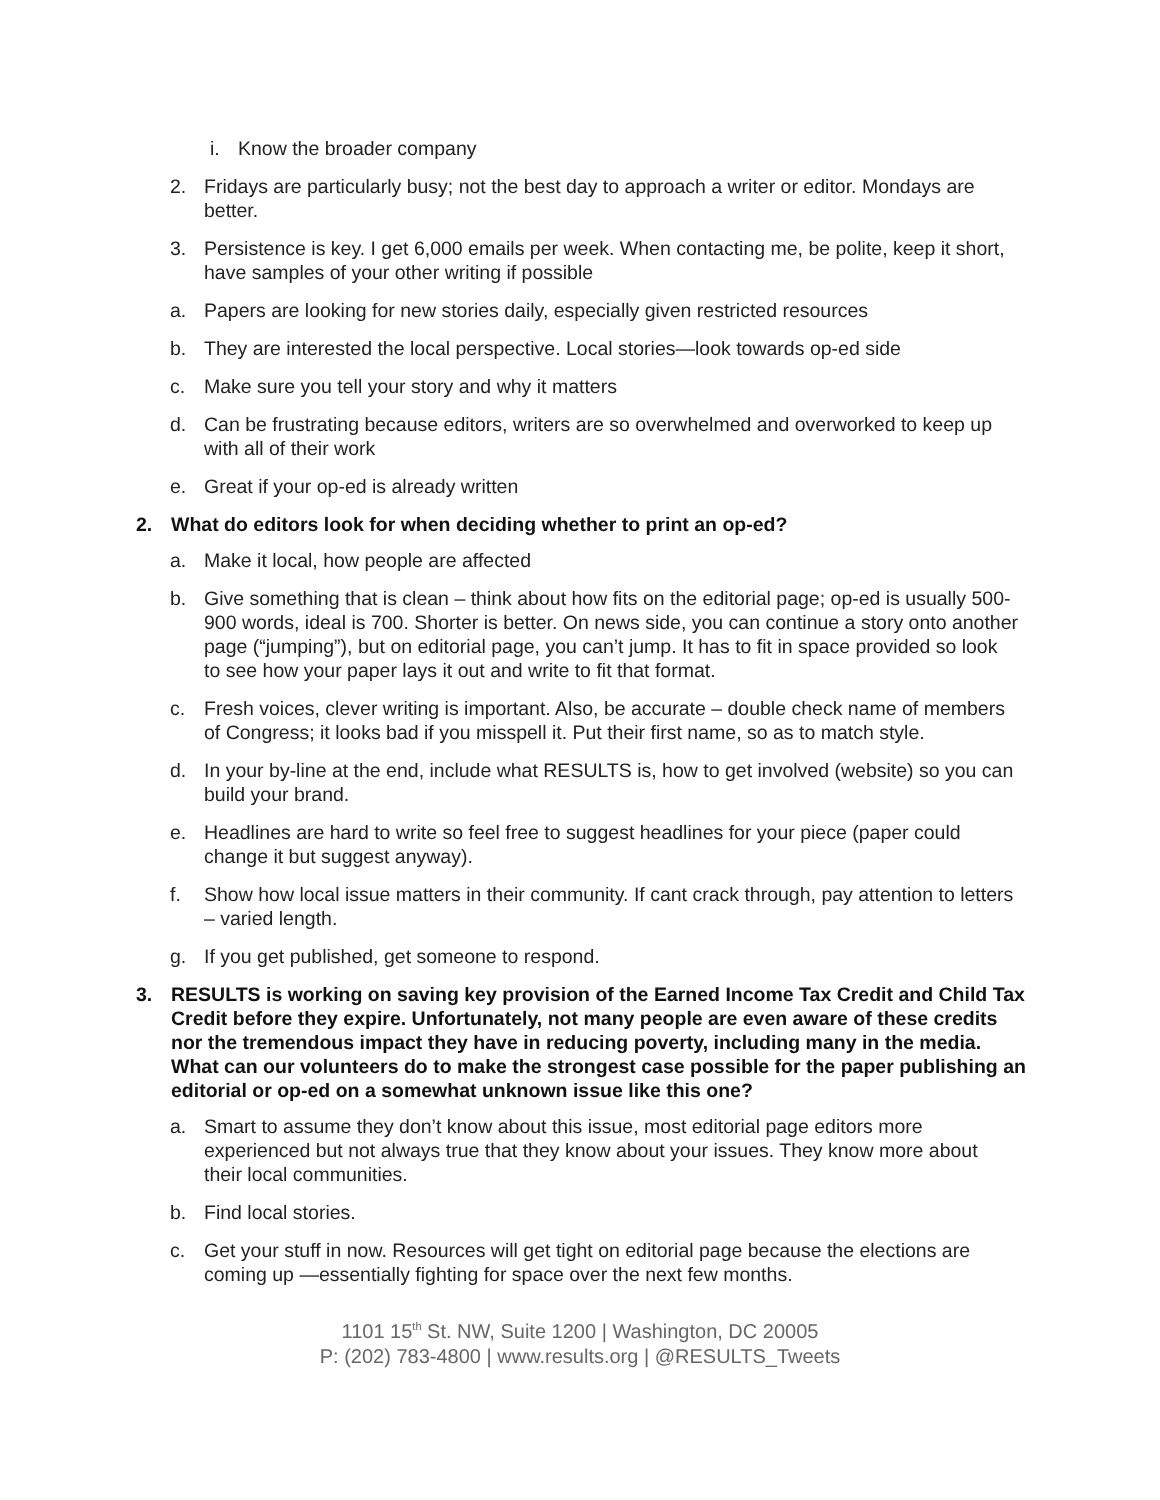i. Know the broader company
2. Fridays are particularly busy; not the best day to approach a writer or editor. Mondays are better.
3. Persistence is key. I get 6,000 emails per week. When contacting me, be polite, keep it short, have samples of your other writing if possible
a. Papers are looking for new stories daily, especially given restricted resources
b. They are interested the local perspective. Local stories—look towards op-ed side
c. Make sure you tell your story and why it matters
d. Can be frustrating because editors, writers are so overwhelmed and overworked to keep up with all of their work
e. Great if your op-ed is already written
2. What do editors look for when deciding whether to print an op-ed?
a. Make it local, how people are affected
b. Give something that is clean – think about how fits on the editorial page; op-ed is usually 500-900 words, ideal is 700. Shorter is better. On news side, you can continue a story onto another page (“jumping”), but on editorial page, you can’t jump. It has to fit in space provided so look to see how your paper lays it out and write to fit that format.
c. Fresh voices, clever writing is important. Also, be accurate – double check name of members of Congress; it looks bad if you misspell it. Put their first name, so as to match style.
d. In your by-line at the end, include what RESULTS is, how to get involved (website) so you can build your brand.
e. Headlines are hard to write so feel free to suggest headlines for your piece (paper could change it but suggest anyway).
f. Show how local issue matters in their community. If cant crack through, pay attention to letters – varied length.
g. If you get published, get someone to respond.
3. RESULTS is working on saving key provision of the Earned Income Tax Credit and Child Tax Credit before they expire. Unfortunately, not many people are even aware of these credits nor the tremendous impact they have in reducing poverty, including many in the media. What can our volunteers do to make the strongest case possible for the paper publishing an editorial or op-ed on a somewhat unknown issue like this one?
a. Smart to assume they don’t know about this issue, most editorial page editors more experienced but not always true that they know about your issues. They know more about their local communities.
b. Find local stories.
c. Get your stuff in now. Resources will get tight on editorial page because the elections are coming up —essentially fighting for space over the next few months.
1101 15<sup>th</sup> St. NW, Suite 1200 | Washington, DC 20005
P: (202) 783-4800 | www.results.org | @RESULTS_Tweets